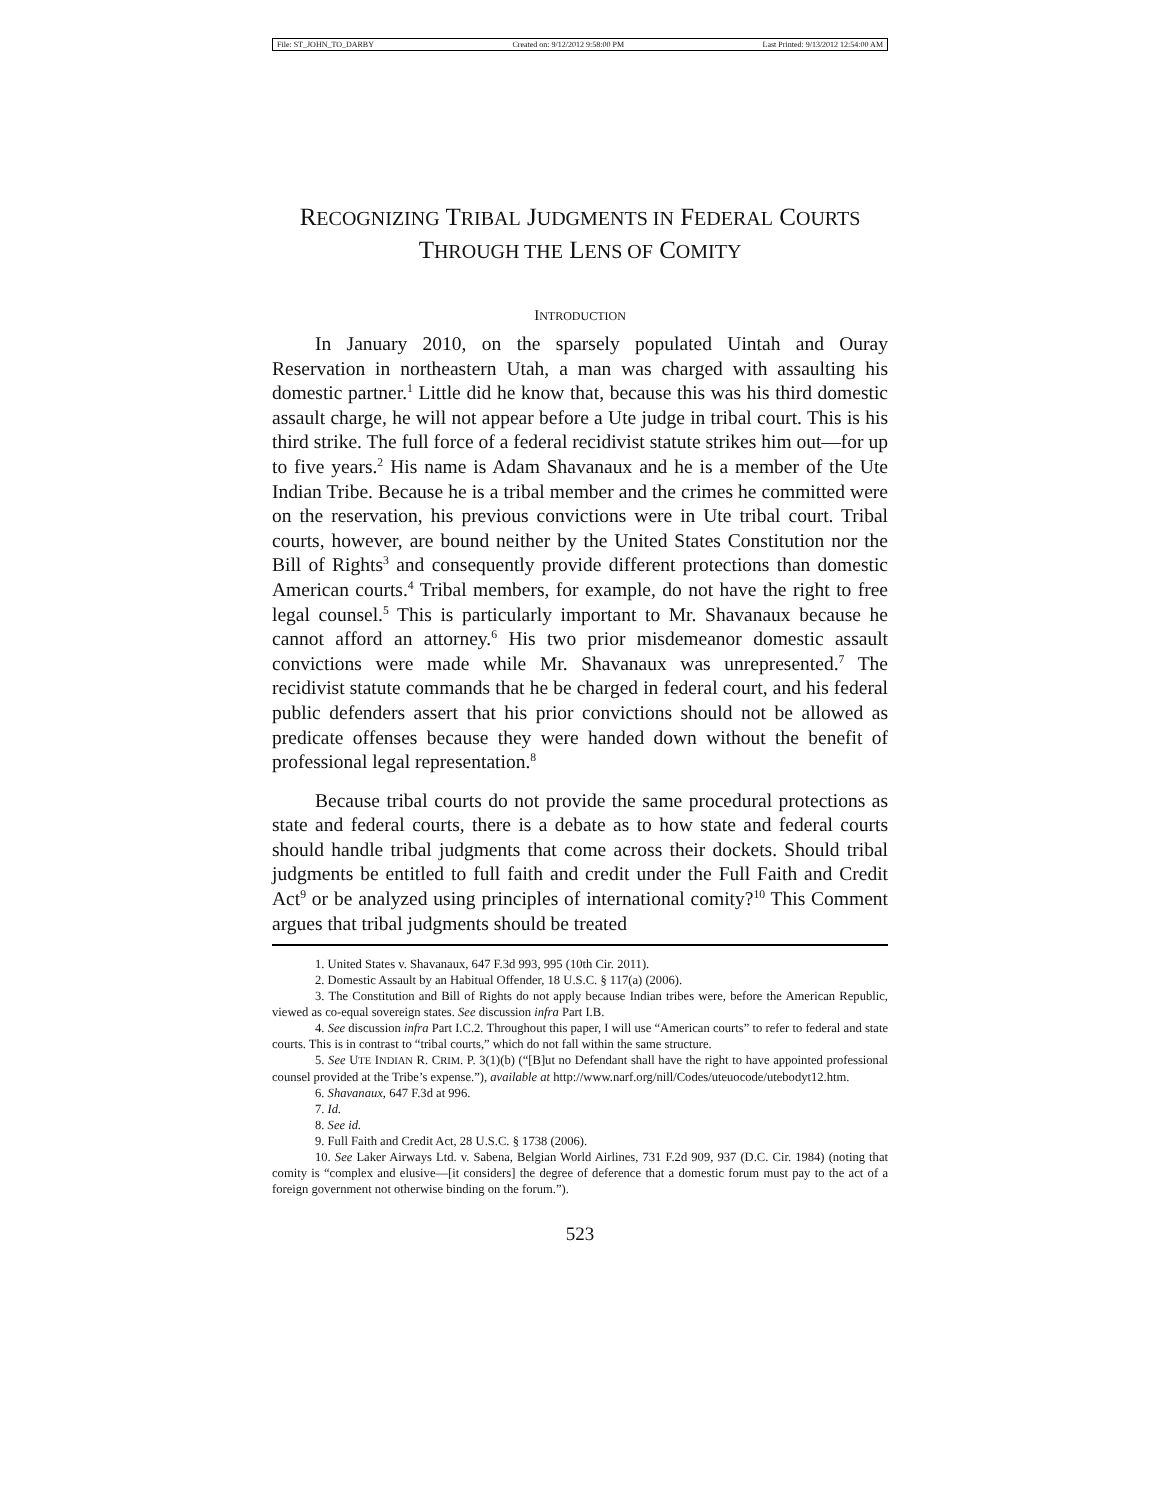File: ST_JOHN_TO_DARBY Created on: 9/12/2012 9:58:00 PM Last Printed: 9/13/2012 12:54:00 AM
RECOGNIZING TRIBAL JUDGMENTS IN FEDERAL COURTS
THROUGH THE LENS OF COMITY
INTRODUCTION
In January 2010, on the sparsely populated Uintah and Ouray Reservation in northeastern Utah, a man was charged with assaulting his domestic partner.<sup>1</sup> Little did he know that, because this was his third domestic assault charge, he will not appear before a Ute judge in tribal court. This is his third strike. The full force of a federal recidivist statute strikes him out—for up to five years.<sup>2</sup> His name is Adam Shavanaux and he is a member of the Ute Indian Tribe. Because he is a tribal member and the crimes he committed were on the reservation, his previous convictions were in Ute tribal court. Tribal courts, however, are bound neither by the United States Constitution nor the Bill of Rights<sup>3</sup> and consequently provide different protections than domestic American courts.<sup>4</sup> Tribal members, for example, do not have the right to free legal counsel.<sup>5</sup> This is particularly important to Mr. Shavanaux because he cannot afford an attorney.<sup>6</sup> His two prior misdemeanor domestic assault convictions were made while Mr. Shavanaux was unrepresented.<sup>7</sup> The recidivist statute commands that he be charged in federal court, and his federal public defenders assert that his prior convictions should not be allowed as predicate offenses because they were handed down without the benefit of professional legal representation.<sup>8</sup>
Because tribal courts do not provide the same procedural protections as state and federal courts, there is a debate as to how state and federal courts should handle tribal judgments that come across their dockets. Should tribal judgments be entitled to full faith and credit under the Full Faith and Credit Act<sup>9</sup> or be analyzed using principles of international comity?<sup>10</sup> This Comment argues that tribal judgments should be treated
1. United States v. Shavanaux, 647 F.3d 993, 995 (10th Cir. 2011).
2. Domestic Assault by an Habitual Offender, 18 U.S.C. § 117(a) (2006).
3. The Constitution and Bill of Rights do not apply because Indian tribes were, before the American Republic, viewed as co-equal sovereign states. See discussion infra Part I.B.
4. See discussion infra Part I.C.2. Throughout this paper, I will use “American courts” to refer to federal and state courts. This is in contrast to “tribal courts,” which do not fall within the same structure.
5. See UTE INDIAN R. CRIM. P. 3(1)(b) (“[B]ut no Defendant shall have the right to have appointed professional counsel provided at the Tribe’s expense.”), available at http://www.narf.org/nill/Codes/uteuocode/utebodyt12.htm.
6. Shavanaux, 647 F.3d at 996.
7. Id.
8. See id.
9. Full Faith and Credit Act, 28 U.S.C. § 1738 (2006).
10. See Laker Airways Ltd. v. Sabena, Belgian World Airlines, 731 F.2d 909, 937 (D.C. Cir. 1984) (noting that comity is “complex and elusive—[it considers] the degree of deference that a domestic forum must pay to the act of a foreign government not otherwise binding on the forum.”).
523